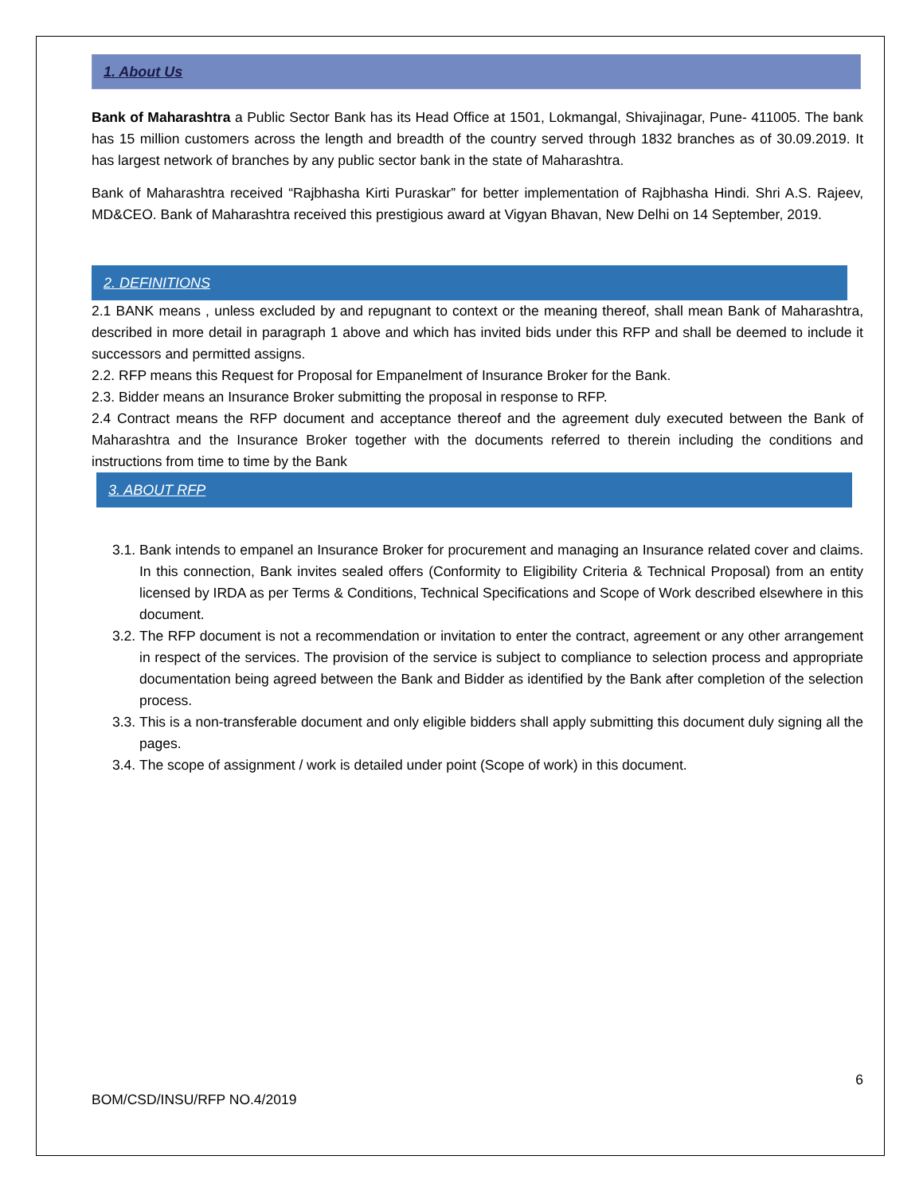1. About Us
Bank of Maharashtra a Public Sector Bank has its Head Office at 1501, Lokmangal, Shivajinagar, Pune- 411005. The bank has 15 million customers across the length and breadth of the country served through 1832 branches as of 30.09.2019. It has largest network of branches by any public sector bank in the state of Maharashtra.
Bank of Maharashtra received “Rajbhasha Kirti Puraskar” for better implementation of Rajbhasha Hindi. Shri A.S. Rajeev, MD&CEO. Bank of Maharashtra received this prestigious award at Vigyan Bhavan, New Delhi on 14 September, 2019.
2. DEFINITIONS
2.1 BANK means , unless excluded by and repugnant to context or the meaning thereof, shall mean Bank of Maharashtra, described in more detail in paragraph 1 above and which has invited bids under this RFP and shall be deemed to include it successors and permitted assigns.
2.2. RFP means this Request for Proposal for Empanelment of Insurance Broker for the Bank.
2.3. Bidder means an Insurance Broker submitting the proposal in response to RFP.
2.4 Contract means the RFP document and acceptance thereof and the agreement duly executed between the Bank of Maharashtra and the Insurance Broker together with the documents referred to therein including the conditions and instructions from time to time by the Bank
3. ABOUT RFP
3.1. Bank intends to empanel an Insurance Broker for procurement and managing an Insurance related cover and claims. In this connection, Bank invites sealed offers (Conformity to Eligibility Criteria & Technical Proposal) from an entity licensed by IRDA as per Terms & Conditions, Technical Specifications and Scope of Work described elsewhere in this document.
3.2. The RFP document is not a recommendation or invitation to enter the contract, agreement or any other arrangement in respect of the services. The provision of the service is subject to compliance to selection process and appropriate documentation being agreed between the Bank and Bidder as identified by the Bank after completion of the selection process.
3.3. This is a non-transferable document and only eligible bidders shall apply submitting this document duly signing all the pages.
3.4. The scope of assignment / work is detailed under point (Scope of work) in this document.
6
BOM/CSD/INSU/RFP NO.4/2019